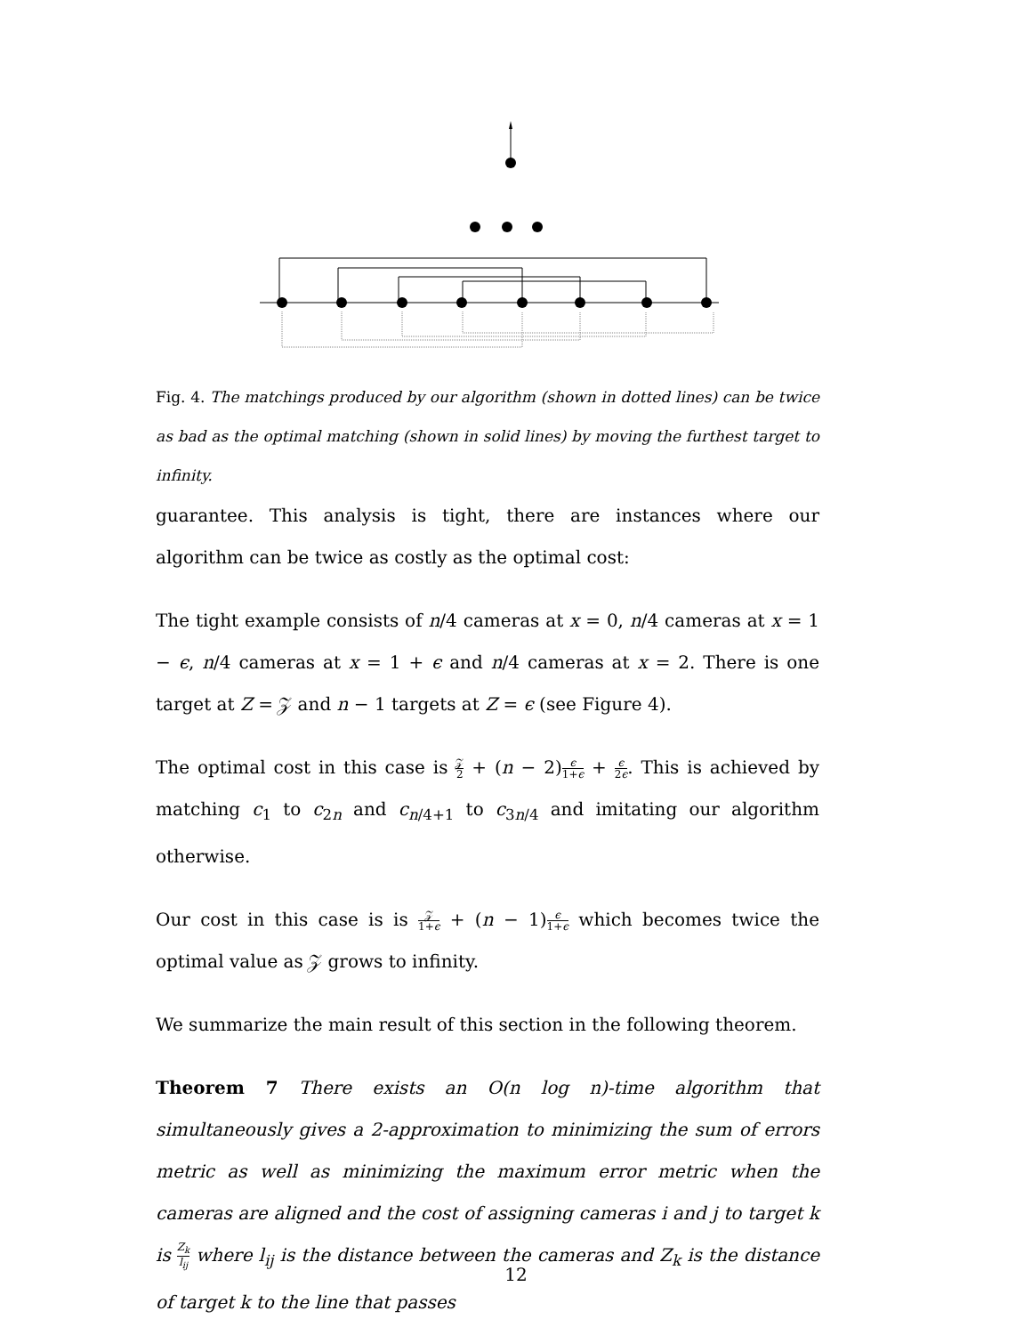Fig. 4. The matchings produced by our algorithm (shown in dotted lines) can be twice as bad as the optimal matching (shown in solid lines) by moving the furthest target to infinity.
guarantee. This analysis is tight, there are instances where our algorithm can be twice as costly as the optimal cost:
The tight example consists of n/4 cameras at x = 0, n/4 cameras at x = 1 − ϵ, n/4 cameras at x = 1 + ϵ and n/4 cameras at x = 2. There is one target at Z = 𝒵 and n − 1 targets at Z = ϵ (see Figure 4).
The optimal cost in this case is 𝒵 2 + (n − 2)ϵ 1+ϵ + ϵ 2ϵ. This is achieved by matching c<sub>1</sub> to c<sub>2n</sub> and c<sub>n/4+1</sub> to c<sub>3n/4</sub> and imitating our algorithm otherwise.
Our cost in this case is is 𝒵 1+ϵ + (n − 1)ϵ 1+ϵ which becomes twice the optimal value as 𝒵 grows to infinity.
We summarize the main result of this section in the following theorem.
Theorem 7 There exists an O(n log n)-time algorithm that simultaneously gives a 2-approximation to minimizing the sum of errors metric as well as minimizing the maximum error metric when the cameras are aligned and the cost of assigning cameras i and j to target k is Z<sub>k</sub> l<sub>ij</sub> where l<sub>ij</sub> is the distance between the cameras and Z<sub>k</sub> is the distance of target k to the line that passes
12